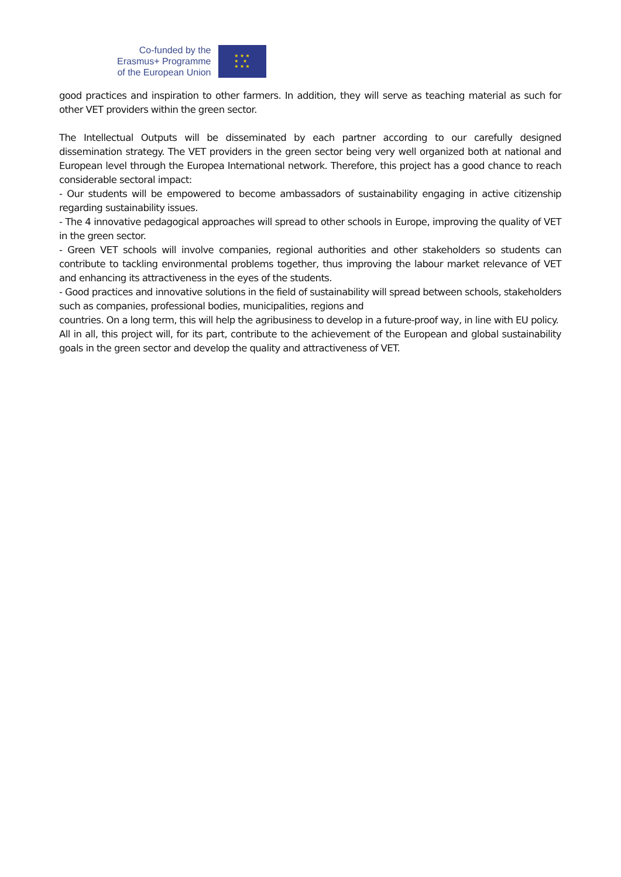Co-funded by the
Erasmus+ Programme
of the European Union
★ ★ ★
★ ★
★ ★ ★
good practices and inspiration to other farmers. In addition, they will serve as teaching material as such for other VET providers within the green sector.
The Intellectual Outputs will be disseminated by each partner according to our carefully designed dissemination strategy. The VET providers in the green sector being very well organized both at national and European level through the Europea International network. Therefore, this project has a good chance to reach considerable sectoral impact:
- Our students will be empowered to become ambassadors of sustainability engaging in active citizenship regarding sustainability issues.
- The 4 innovative pedagogical approaches will spread to other schools in Europe, improving the quality of VET in the green sector.
- Green VET schools will involve companies, regional authorities and other stakeholders so students can contribute to tackling environmental problems together, thus improving the labour market relevance of VET and enhancing its attractiveness in the eyes of the students.
- Good practices and innovative solutions in the field of sustainability will spread between schools, stakeholders such as companies, professional bodies, municipalities, regions and
countries. On a long term, this will help the agribusiness to develop in a future-proof way, in line with EU policy.
All in all, this project will, for its part, contribute to the achievement of the European and global sustainability goals in the green sector and develop the quality and attractiveness of VET.